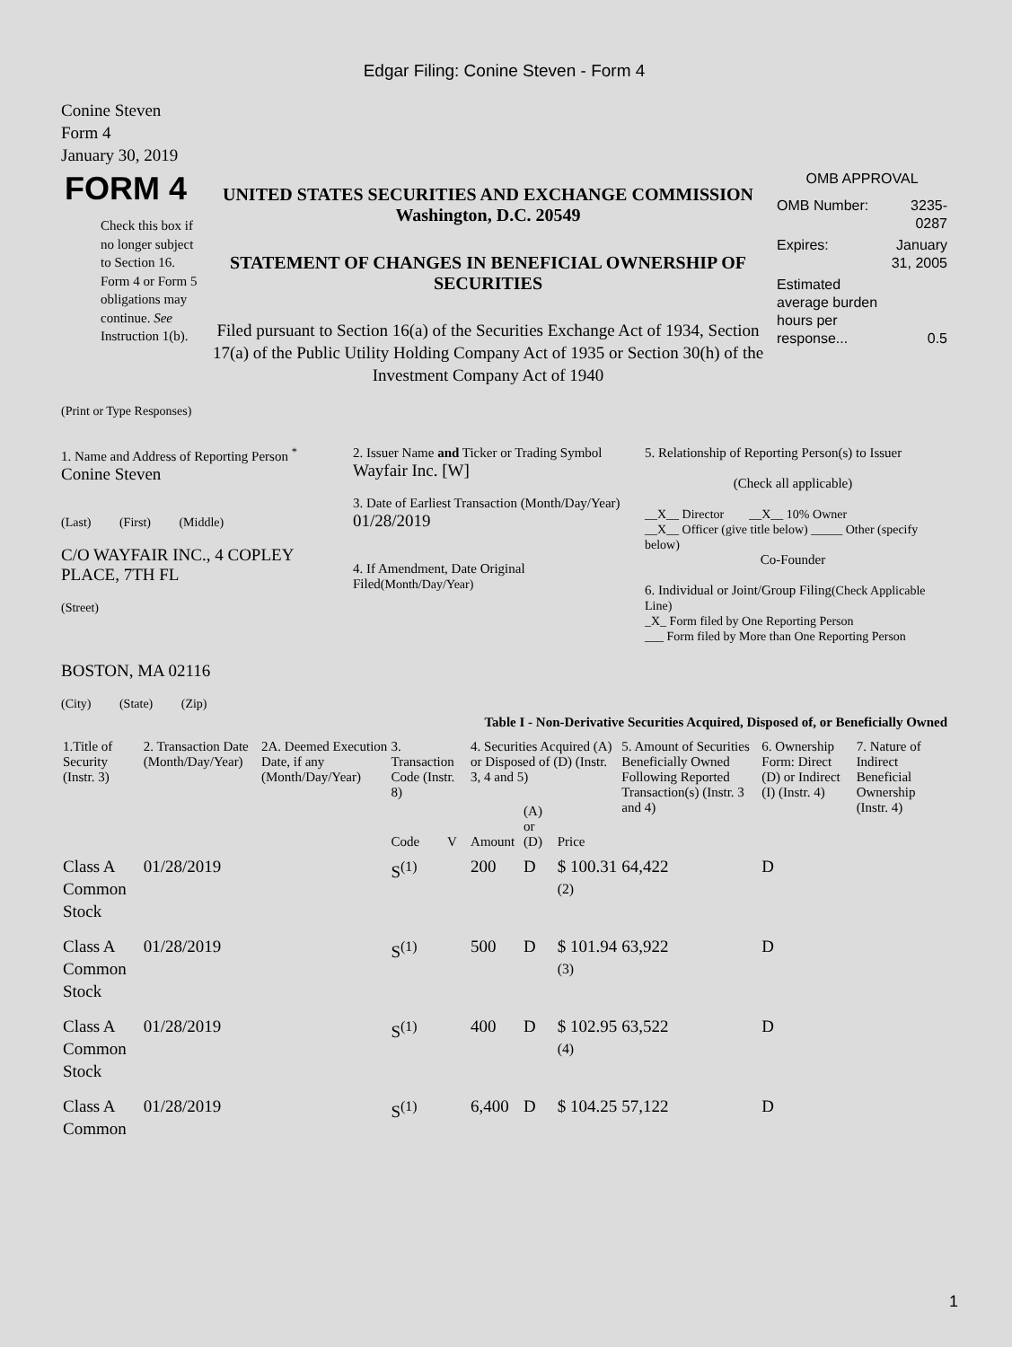Edgar Filing: Conine Steven - Form 4
Conine Steven
Form 4
January 30, 2019
FORM 4
Check this box if no longer subject to Section 16. Form 4 or Form 5 obligations may continue. See Instruction 1(b).
UNITED STATES SECURITIES AND EXCHANGE COMMISSION
Washington, D.C. 20549
STATEMENT OF CHANGES IN BENEFICIAL OWNERSHIP OF SECURITIES
Filed pursuant to Section 16(a) of the Securities Exchange Act of 1934, Section 17(a) of the Public Utility Holding Company Act of 1935 or Section 30(h) of the Investment Company Act of 1940
OMB APPROVAL
| OMB Number: | 3235-0287 |
| Expires: | January 31, 2005 |
| Estimated average burden hours per response... | 0.5 |
(Print or Type Responses)
1. Name and Address of Reporting Person <sup>*</sup>
Conine Steven
(Last) (First) (Middle)
C/O WAYFAIR INC., 4 COPLEY PLACE, 7TH FL
(Street)
BOSTON, MA 02116
(City) (State) (Zip)
2. Issuer Name and Ticker or Trading Symbol
Wayfair Inc. [W]
3. Date of Earliest Transaction (Month/Day/Year)
01/28/2019
4. If Amendment, Date Original Filed(Month/Day/Year)
5. Relationship of Reporting Person(s) to Issuer
(Check all applicable)
__X__ Director __X__ 10% Owner
__X__ Officer (give title below) _____ Other (specify below)
Co-Founder
6. Individual or Joint/Group Filing(Check Applicable Line)
_X_ Form filed by One Reporting Person
___ Form filed by More than One Reporting Person
Table I - Non-Derivative Securities Acquired, Disposed of, or Beneficially Owned
| 1.Title of Security (Instr. 3) | 2. Transaction Date (Month/Day/Year) | 2A. Deemed Execution Date, if any (Month/Day/Year) | 3. Transaction Code (Instr. 8) | | 4. Securities Acquired (A) or Disposed of (D) (Instr. 3, 4 and 5) | | | 5. Amount of Securities Beneficially Owned Following Reported Transaction(s) (Instr. 3 and 4) | 6. Ownership Form: Direct (D) or Indirect (I) (Instr. 4) | 7. Nature of Indirect Beneficial Ownership (Instr. 4) |
| --- | --- | --- | --- | --- | --- | --- | --- | --- | --- | --- |
| | | | Code | V | Amount | (A) or (D) | Price | | | |
| Class A Common Stock | 01/28/2019 | | S<sup>(1)</sup> | | 200 | D | $ 100.31 <sup>(2)</sup> | 64,422 | D | |
| Class A Common Stock | 01/28/2019 | | S<sup>(1)</sup> | | 500 | D | $ 101.94 <sup>(3)</sup> | 63,922 | D | |
| Class A Common Stock | 01/28/2019 | | S<sup>(1)</sup> | | 400 | D | $ 102.95 <sup>(4)</sup> | 63,522 | D | |
| Class A Common | 01/28/2019 | | S<sup>(1)</sup> | | 6,400 | D | $ 104.25 | 57,122 | D | |
1